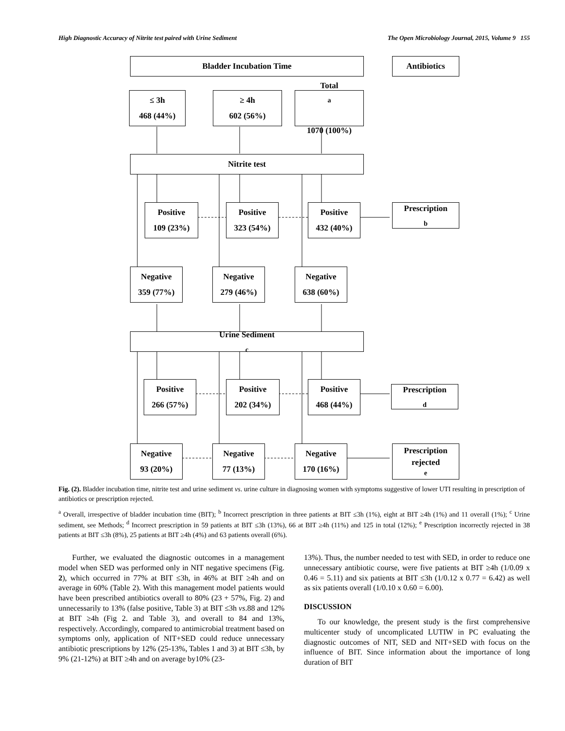High Diagnostic Accuracy of Nitrite test paired with Urine Sediment The Open Microbiology Journal, 2015, Volume 9 155
Bladder Incubation Time Antibiotics
≤ 3h
468 (44%)
≥ 4h
602 (56%)
Total<sup>a</sup>
1070 (100%)
Nitrite test
Positive
109 (23%)
Positive
323 (54%)
Positive
432 (40%)
Prescription<sup>b</sup>
Negative
359 (77%)
Negative
279 (46%)
Negative
638 (60%)
Urine Sediment<sup>c</sup>
Positive
266 (57%)
Positive
202 (34%)
Positive
468 (44%)
Prescription<sup>d</sup>
Negative
93 (20%)
Negative
77 (13%)
Negative
170 (16%)
Prescription
rejected<sup>e</sup>
Fig. (2). Bladder incubation time, nitrite test and urine sediment vs. urine culture in diagnosing women with symptoms suggestive of lower UTI resulting in prescription of antibiotics or prescription rejected.
<sup>a</sup> Overall, irrespective of bladder incubation time (BIT); <sup>b</sup> Incorrect prescription in three patients at BIT ≤3h (1%), eight at BIT ≥4h (1%) and 11 overall (1%); <sup>c</sup> Urine sediment, see Methods; <sup>d</sup> Incorrect prescription in 59 patients at BIT ≤3h (13%), 66 at BIT ≥4h (11%) and 125 in total (12%); <sup>e</sup> Prescription incorrectly rejected in 38 patients at BIT ≤3h (8%), 25 patients at BIT ≥4h (4%) and 63 patients overall (6%).
Further, we evaluated the diagnostic outcomes in a management model when SED was performed only in NIT negative specimens (Fig. 2), which occurred in 77% at BIT ≤3h, in 46% at BIT ≥4h and on average in 60% (Table 2). With this management model patients would have been prescribed antibiotics overall to 80% (23 + 57%, Fig. 2) and unnecessarily to 13% (false positive, Table 3) at BIT ≤3h vs.88 and 12% at BIT ≥4h (Fig 2. and Table 3), and overall to 84 and 13%, respectively. Accordingly, compared to antimicrobial treatment based on symptoms only, application of NIT+SED could reduce unnecessary antibiotic prescriptions by 12% (25-13%, Tables 1 and 3) at BIT ≤3h, by 9% (21-12%) at BIT ≥4h and on average by10% (23-
13%). Thus, the number needed to test with SED, in order to reduce one unnecessary antibiotic course, were five patients at BIT ≥4h (1/0.09 x 0.46 = 5.11) and six patients at BIT ≤3h (1/0.12 x 0.77 = 6.42) as well as six patients overall (1/0.10 x 0.60 = 6.00).
DISCUSSION
To our knowledge, the present study is the first comprehensive multicenter study of uncomplicated LUTIW in PC evaluating the diagnostic outcomes of NIT, SED and NIT+SED with focus on the influence of BIT. Since information about the importance of long duration of BIT